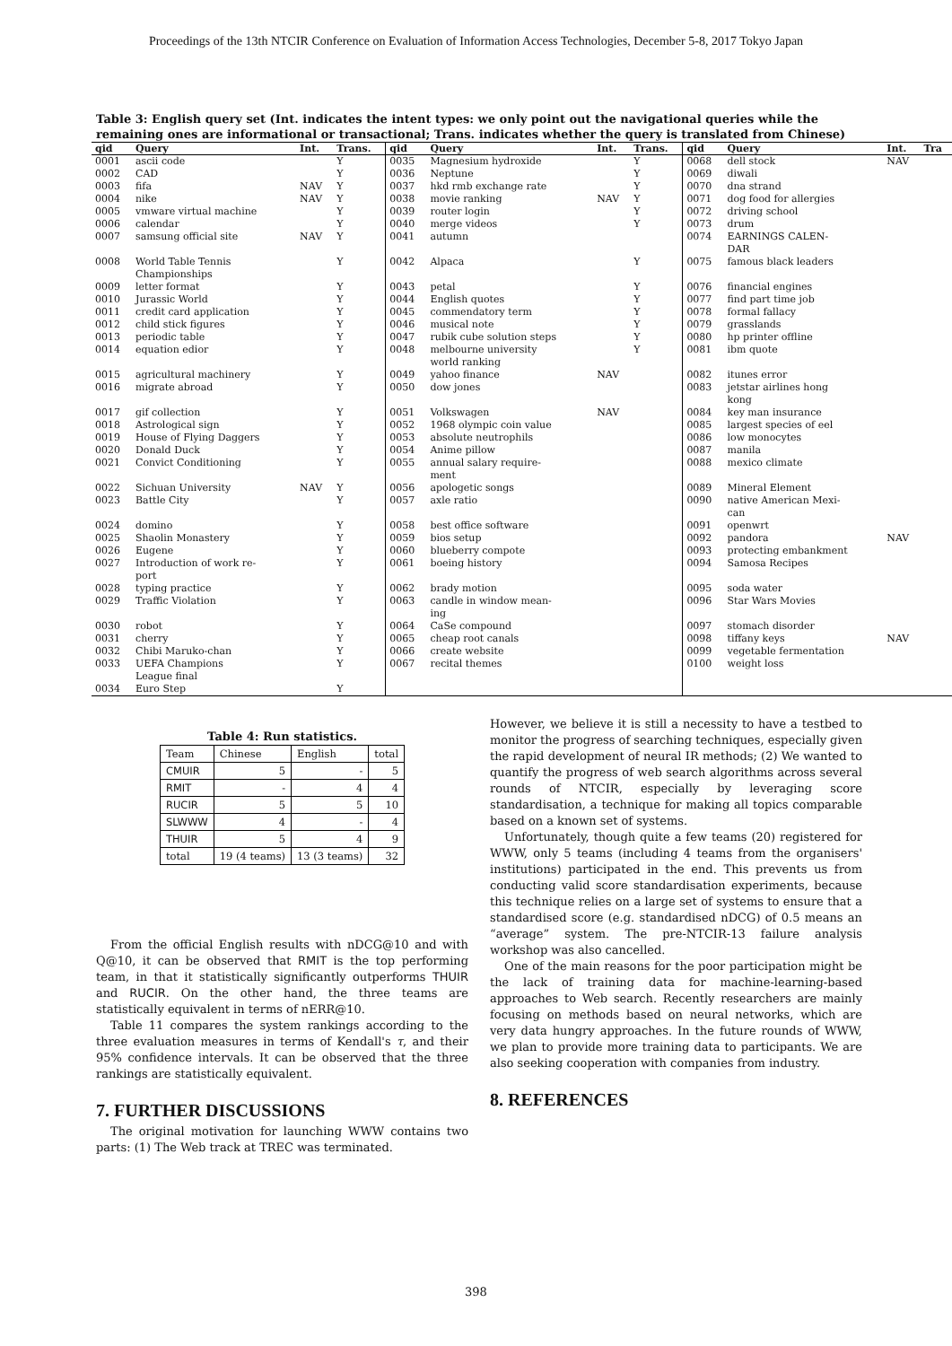Proceedings of the 13th NTCIR Conference on Evaluation of Information Access Technologies, December 5-8, 2017 Tokyo Japan
Table 3: English query set (Int. indicates the intent types: we only point out the navigational queries while the remaining ones are informational or transactional; Trans. indicates whether the query is translated from Chinese)
| qid | Query | Int. | Trans. | qid | Query | Int. | Trans. | qid | Query | Int. | Tra |
| --- | --- | --- | --- | --- | --- | --- | --- | --- | --- | --- | --- |
| 0001 | ascii code | | Y | 0035 | Magnesium hydroxide | | Y | 0068 | dell stock | NAV | |
| 0002 | CAD | | Y | 0036 | Neptune | | Y | 0069 | diwali | | |
| 0003 | fifa | NAV | Y | 0037 | hkd rmb exchange rate | | Y | 0070 | dna strand | | |
| 0004 | nike | NAV | Y | 0038 | movie ranking | NAV | Y | 0071 | dog food for allergies | | |
| 0005 | vmware virtual machine | | Y | 0039 | router login | | Y | 0072 | driving school | | |
| 0006 | calendar | | Y | 0040 | merge videos | | Y | 0073 | drum | | |
| 0007 | samsung official site | NAV | Y | 0041 | autumn | | | 0074 | EARNINGS CALEN- DAR | | |
| 0008 | World Table Tennis Championships | | Y | 0042 | Alpaca | | Y | 0075 | famous black leaders | | |
| 0009 | letter format | | Y | 0043 | petal | | Y | 0076 | financial engines | | |
| 0010 | Jurassic World | | Y | 0044 | English quotes | | Y | 0077 | find part time job | | |
| 0011 | credit card application | | Y | 0045 | commendatory term | | Y | 0078 | formal fallacy | | |
| 0012 | child stick figures | | Y | 0046 | musical note | | Y | 0079 | grasslands | | |
| 0013 | periodic table | | Y | 0047 | rubik cube solution steps | | Y | 0080 | hp printer offline | | |
| 0014 | equation edior | | Y | 0048 | melbourne university world ranking | | Y | 0081 | ibm quote | | |
| 0015 | agricultural machinery | | Y | 0049 | yahoo finance | NAV | | 0082 | itunes error | | |
| 0016 | migrate abroad | | Y | 0050 | dow jones | | | 0083 | jetstar airlines hong kong | | |
| 0017 | gif collection | | Y | 0051 | Volkswagen | NAV | | 0084 | key man insurance | | |
| 0018 | Astrological sign | | Y | 0052 | 1968 olympic coin value | | | 0085 | largest species of eel | | |
| 0019 | House of Flying Daggers | | Y | 0053 | absolute neutrophils | | | 0086 | low monocytes | | |
| 0020 | Donald Duck | | Y | 0054 | Anime pillow | | | 0087 | manila | | |
| 0021 | Convict Conditioning | | Y | 0055 | annual salary require- ment | | | 0088 | mexico climate | | |
| 0022 | Sichuan University | NAV | Y | 0056 | apologetic songs | | | 0089 | Mineral Element | | |
| 0023 | Battle City | | Y | 0057 | axle ratio | | | 0090 | native American Mexi- can | | |
| 0024 | domino | | Y | 0058 | best office software | | | 0091 | openwrt | | |
| 0025 | Shaolin Monastery | | Y | 0059 | bios setup | | | 0092 | pandora | NAV | |
| 0026 | Eugene | | Y | 0060 | blueberry compote | | | 0093 | protecting embankment | | |
| 0027 | Introduction of work re- port | | Y | 0061 | boeing history | | | 0094 | Samosa Recipes | | |
| 0028 | typing practice | | Y | 0062 | brady motion | | | 0095 | soda water | | |
| 0029 | Traffic Violation | | Y | 0063 | candle in window mean- ing | | | 0096 | Star Wars Movies | | |
| 0030 | robot | | Y | 0064 | CaSe compound | | | 0097 | stomach disorder | | |
| 0031 | cherry | | Y | 0065 | cheap root canals | | | 0098 | tiffany keys | NAV | |
| 0032 | Chibi Maruko-chan | | Y | 0066 | create website | | | 0099 | vegetable fermentation | | |
| 0033 | UEFA Champions League final | | Y | 0067 | recital themes | | | 0100 | weight loss | | |
| 0034 | Euro Step | | Y | | | | | | | | |
Table 4: Run statistics.
| Team | Chinese | English | total |
| --- | --- | --- | --- |
| CMUIR | 5 | - | 5 |
| RMIT | - | 4 | 4 |
| RUCIR | 5 | 5 | 10 |
| SLWWW | 4 | - | 4 |
| THUIR | 5 | 4 | 9 |
| total | 19 (4 teams) | 13 (3 teams) | 32 |
From the official English results with nDCG@10 and with Q@10, it can be observed that RMIT is the top performing team, in that it statistically significantly outperforms THUIR and RUCIR. On the other hand, the three teams are statistically equivalent in terms of nERR@10.
Table 11 compares the system rankings according to the three evaluation measures in terms of Kendall's τ, and their 95% confidence intervals. It can be observed that the three rankings are statistically equivalent.
7. FURTHER DISCUSSIONS
The original motivation for launching WWW contains two parts: (1) The Web track at TREC was terminated.
However, we believe it is still a necessity to have a testbed to monitor the progress of searching techniques, especially given the rapid development of neural IR methods; (2) We wanted to quantify the progress of web search algorithms across several rounds of NTCIR, especially by leveraging score standardisation, a technique for making all topics comparable based on a known set of systems.
Unfortunately, though quite a few teams (20) registered for WWW, only 5 teams (including 4 teams from the organisers' institutions) participated in the end. This prevents us from conducting valid score standardisation experiments, because this technique relies on a large set of systems to ensure that a standardised score (e.g. standardised nDCG) of 0.5 means an “average” system. The pre-NTCIR-13 failure analysis workshop was also cancelled.
One of the main reasons for the poor participation might be the lack of training data for machine-learning-based approaches to Web search. Recently researchers are mainly focusing on methods based on neural networks, which are very data hungry approaches. In the future rounds of WWW, we plan to provide more training data to participants. We are also seeking cooperation with companies from industry.
8. REFERENCES
398